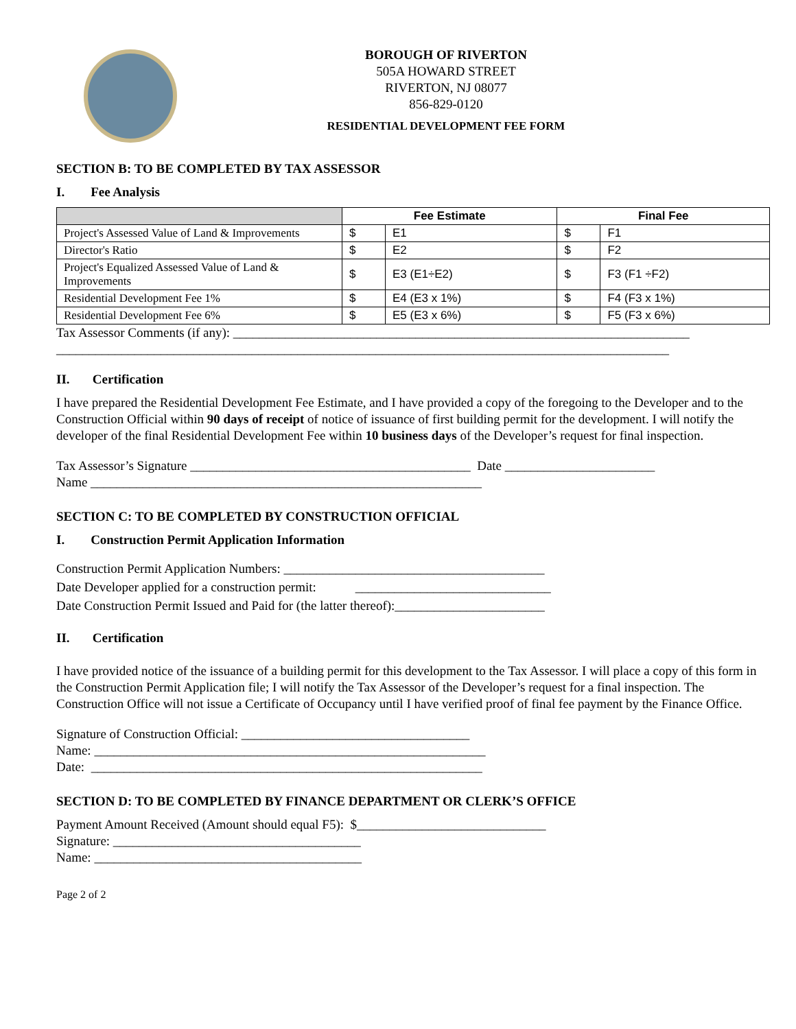BOROUGH OF RIVERTON
505A HOWARD STREET
RIVERTON, NJ 08077
856-829-0120
RESIDENTIAL DEVELOPMENT FEE FORM
SECTION B: TO BE COMPLETED BY TAX ASSESSOR
I. Fee Analysis
| | Fee Estimate | | Final Fee | |
| --- | --- | --- | --- | --- |
| Project's Assessed Value of Land & Improvements | $ | E1 | $ | F1 |
| Director's Ratio | $ | E2 | $ | F2 |
| Project's Equalized Assessed Value of Land & Improvements | $ | E3 (E1÷E2) | $ | F3 (F1 ÷F2) |
| Residential Development Fee 1% | $ | E4 (E3 x 1%) | $ | F4 (F3 x 1%) |
| Residential Development Fee 6% | $ | E5 (E3 x 6%) | $ | F5 (F3 x 6%) |
Tax Assessor Comments (if any): ______________________________________________________________________
______________________________________________________________________________________________
II. Certification
I have prepared the Residential Development Fee Estimate, and I have provided a copy of the foregoing to the Developer and to the Construction Official within 90 days of receipt of notice of issuance of first building permit for the development. I will notify the developer of the final Residential Development Fee within 10 business days of the Developer’s request for final inspection.
Tax Assessor’s Signature ___________________________________________ Date _______________________
Name ____________________________________________________________
SECTION C: TO BE COMPLETED BY CONSTRUCTION OFFICIAL
I. Construction Permit Application Information
Construction Permit Application Numbers: ________________________________________
Date Developer applied for a construction permit: ______________________________
Date Construction Permit Issued and Paid for (the latter thereof):_______________________
II. Certification
I have provided notice of the issuance of a building permit for this development to the Tax Assessor. I will place a copy of this form in the Construction Permit Application file; I will notify the Tax Assessor of the Developer’s request for a final inspection. The Construction Office will not issue a Certificate of Occupancy until I have verified proof of final fee payment by the Finance Office.
Signature of Construction Official: ___________________________________
Name: ____________________________________________________________
Date: ____________________________________________________________
SECTION D: TO BE COMPLETED BY FINANCE DEPARTMENT OR CLERK’S OFFICE
Payment Amount Received (Amount should equal F5): $_____________________________
Signature: ______________________________________
Name: _________________________________________
Page 2 of 2